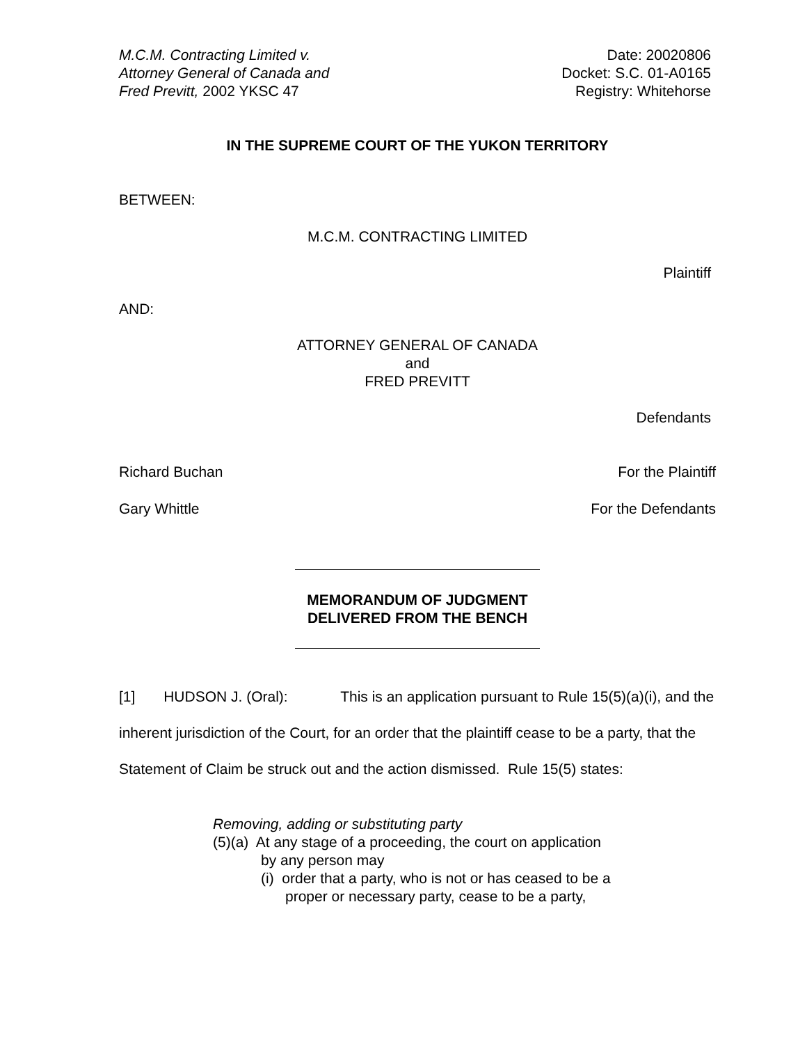M.C.M. Contracting Limited v.
Attorney General of Canada and
Fred Previtt, 2002 YKSC 47
Date: 20020806
Docket: S.C. 01-A0165
Registry: Whitehorse
IN THE SUPREME COURT OF THE YUKON TERRITORY
BETWEEN:
M.C.M. CONTRACTING LIMITED
Plaintiff
AND:
ATTORNEY GENERAL OF CANADA
and
FRED PREVITT
Defendants
Richard Buchan For the Plaintiff
Gary Whittle For the Defendants
MEMORANDUM OF JUDGMENT
DELIVERED FROM THE BENCH
[1] HUDSON J. (Oral): This is an application pursuant to Rule 15(5)(a)(i), and the inherent jurisdiction of the Court, for an order that the plaintiff cease to be a party, that the Statement of Claim be struck out and the action dismissed. Rule 15(5) states:
Removing, adding or substituting party
(5)(a) At any stage of a proceeding, the court on application
by any person may
(i) order that a party, who is not or has ceased to be a
proper or necessary party, cease to be a party,